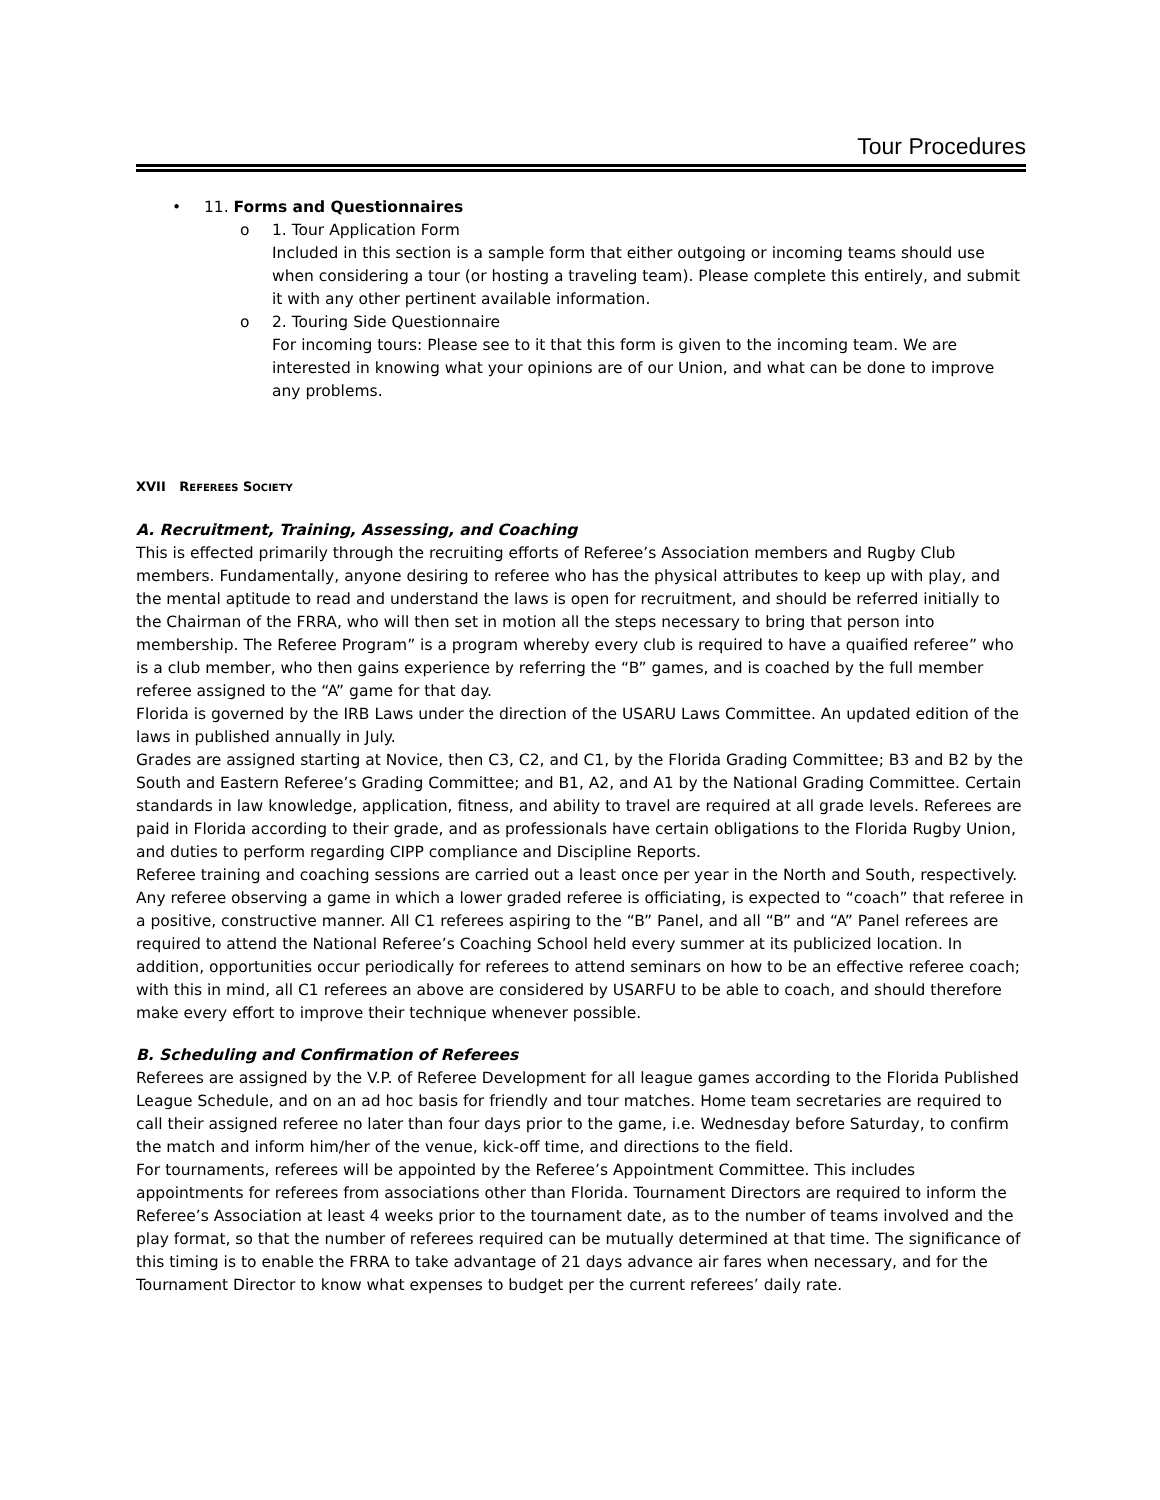Tour Procedures
• 11. Forms and Questionnaires
o 1. Tour Application Form
Included in this section is a sample form that either outgoing or incoming teams should use when considering a tour (or hosting a traveling team). Please complete this entirely, and submit it with any other pertinent available information.
o 2. Touring Side Questionnaire
For incoming tours: Please see to it that this form is given to the incoming team. We are interested in knowing what your opinions are of our Union, and what can be done to improve any problems.
XVII REFEREES SOCIETY
A. Recruitment, Training, Assessing, and Coaching
This is effected primarily through the recruiting efforts of Referee’s Association members and Rugby Club members. Fundamentally, anyone desiring to referee who has the physical attributes to keep up with play, and the mental aptitude to read and understand the laws is open for recruitment, and should be referred initially to the Chairman of the FRRA, who will then set in motion all the steps necessary to bring that person into membership. The Referee Program” is a program whereby every club is required to have a quaified referee” who is a club member, who then gains experience by referring the “B” games, and is coached by the full member referee assigned to the “A” game for that day.
Florida is governed by the IRB Laws under the direction of the USARU Laws Committee. An updated edition of the laws in published annually in July.
Grades are assigned starting at Novice, then C3, C2, and C1, by the Florida Grading Committee; B3 and B2 by the South and Eastern Referee’s Grading Committee; and B1, A2, and A1 by the National Grading Committee. Certain standards in law knowledge, application, fitness, and ability to travel are required at all grade levels. Referees are paid in Florida according to their grade, and as professionals have certain obligations to the Florida Rugby Union, and duties to perform regarding CIPP compliance and Discipline Reports.
Referee training and coaching sessions are carried out a least once per year in the North and South, respectively. Any referee observing a game in which a lower graded referee is officiating, is expected to “coach” that referee in a positive, constructive manner. All C1 referees aspiring to the “B” Panel, and all “B” and “A” Panel referees are required to attend the National Referee’s Coaching School held every summer at its publicized location. In addition, opportunities occur periodically for referees to attend seminars on how to be an effective referee coach; with this in mind, all C1 referees an above are considered by USARFU to be able to coach, and should therefore make every effort to improve their technique whenever possible.
B. Scheduling and Confirmation of Referees
Referees are assigned by the V.P. of Referee Development for all league games according to the Florida Published League Schedule, and on an ad hoc basis for friendly and tour matches. Home team secretaries are required to call their assigned referee no later than four days prior to the game, i.e. Wednesday before Saturday, to confirm the match and inform him/her of the venue, kick-off time, and directions to the field.
For tournaments, referees will be appointed by the Referee’s Appointment Committee. This includes appointments for referees from associations other than Florida. Tournament Directors are required to inform the Referee’s Association at least 4 weeks prior to the tournament date, as to the number of teams involved and the play format, so that the number of referees required can be mutually determined at that time. The significance of this timing is to enable the FRRA to take advantage of 21 days advance air fares when necessary, and for the Tournament Director to know what expenses to budget per the current referees’ daily rate.